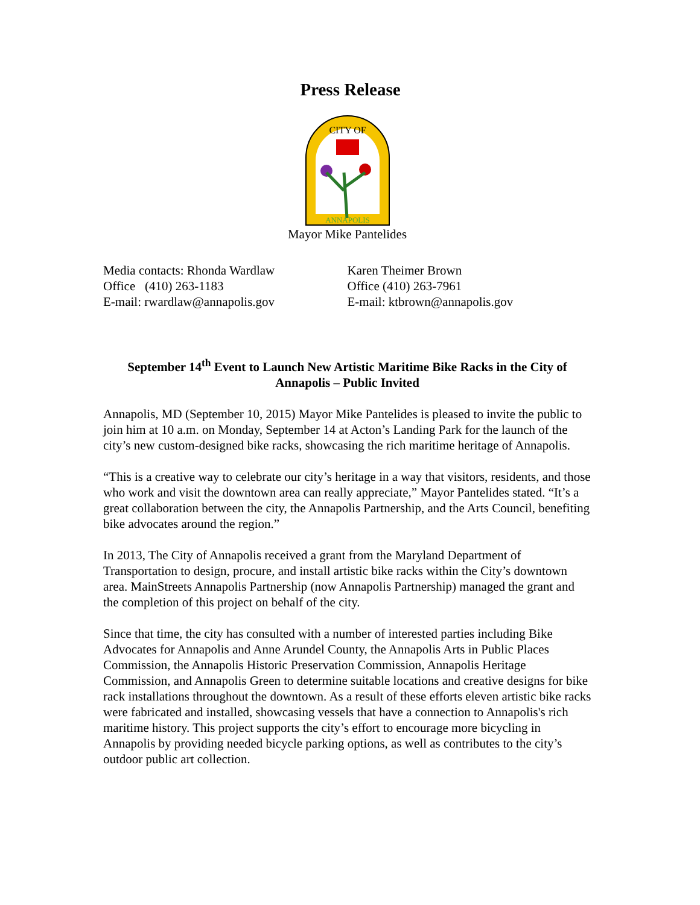Press Release
CITY OF
ANNAPOLIS
Mayor Mike Pantelides
Media contacts: Rhonda Wardlaw
Office (410) 263-1183
E-mail: rwardlaw@annapolis.gov
Karen Theimer Brown
Office (410) 263-7961
E-mail: ktbrown@annapolis.gov
September 14<sup>th</sup> Event to Launch New Artistic Maritime Bike Racks in the City of Annapolis – Public Invited
Annapolis, MD (September 10, 2015) Mayor Mike Pantelides is pleased to invite the public to join him at 10 a.m. on Monday, September 14 at Acton’s Landing Park for the launch of the city’s new custom-designed bike racks, showcasing the rich maritime heritage of Annapolis.
“This is a creative way to celebrate our city’s heritage in a way that visitors, residents, and those who work and visit the downtown area can really appreciate,” Mayor Pantelides stated. “It’s a great collaboration between the city, the Annapolis Partnership, and the Arts Council, benefiting bike advocates around the region.”
In 2013, The City of Annapolis received a grant from the Maryland Department of Transportation to design, procure, and install artistic bike racks within the City’s downtown area. MainStreets Annapolis Partnership (now Annapolis Partnership) managed the grant and the completion of this project on behalf of the city.
Since that time, the city has consulted with a number of interested parties including Bike Advocates for Annapolis and Anne Arundel County, the Annapolis Arts in Public Places Commission, the Annapolis Historic Preservation Commission, Annapolis Heritage Commission, and Annapolis Green to determine suitable locations and creative designs for bike rack installations throughout the downtown. As a result of these efforts eleven artistic bike racks were fabricated and installed, showcasing vessels that have a connection to Annapolis's rich maritime history. This project supports the city’s effort to encourage more bicycling in Annapolis by providing needed bicycle parking options, as well as contributes to the city’s outdoor public art collection.